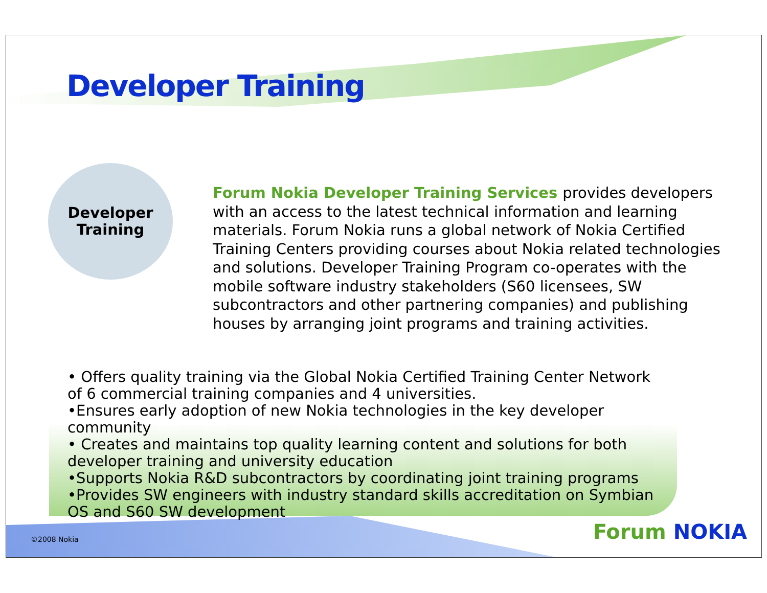Developer Training
Developer
Training
Forum Nokia Developer Training Services provides developers with an access to the latest technical information and learning materials. Forum Nokia runs a global network of Nokia Certified Training Centers providing courses about Nokia related technologies and solutions. Developer Training Program co-operates with the mobile software industry stakeholders (S60 licensees, SW subcontractors and other partnering companies) and publishing houses by arranging joint programs and training activities.
• Offers quality training via the Global Nokia Certified Training Center Network of 6 commercial training companies and 4 universities.
•Ensures early adoption of new Nokia technologies in the key developer community
• Creates and maintains top quality learning content and solutions for both developer training and university education
•Supports Nokia R&D subcontractors by coordinating joint training programs
•Provides SW engineers with industry standard skills accreditation on Symbian OS and S60 SW development
©2008 Nokia Forum NOKIA